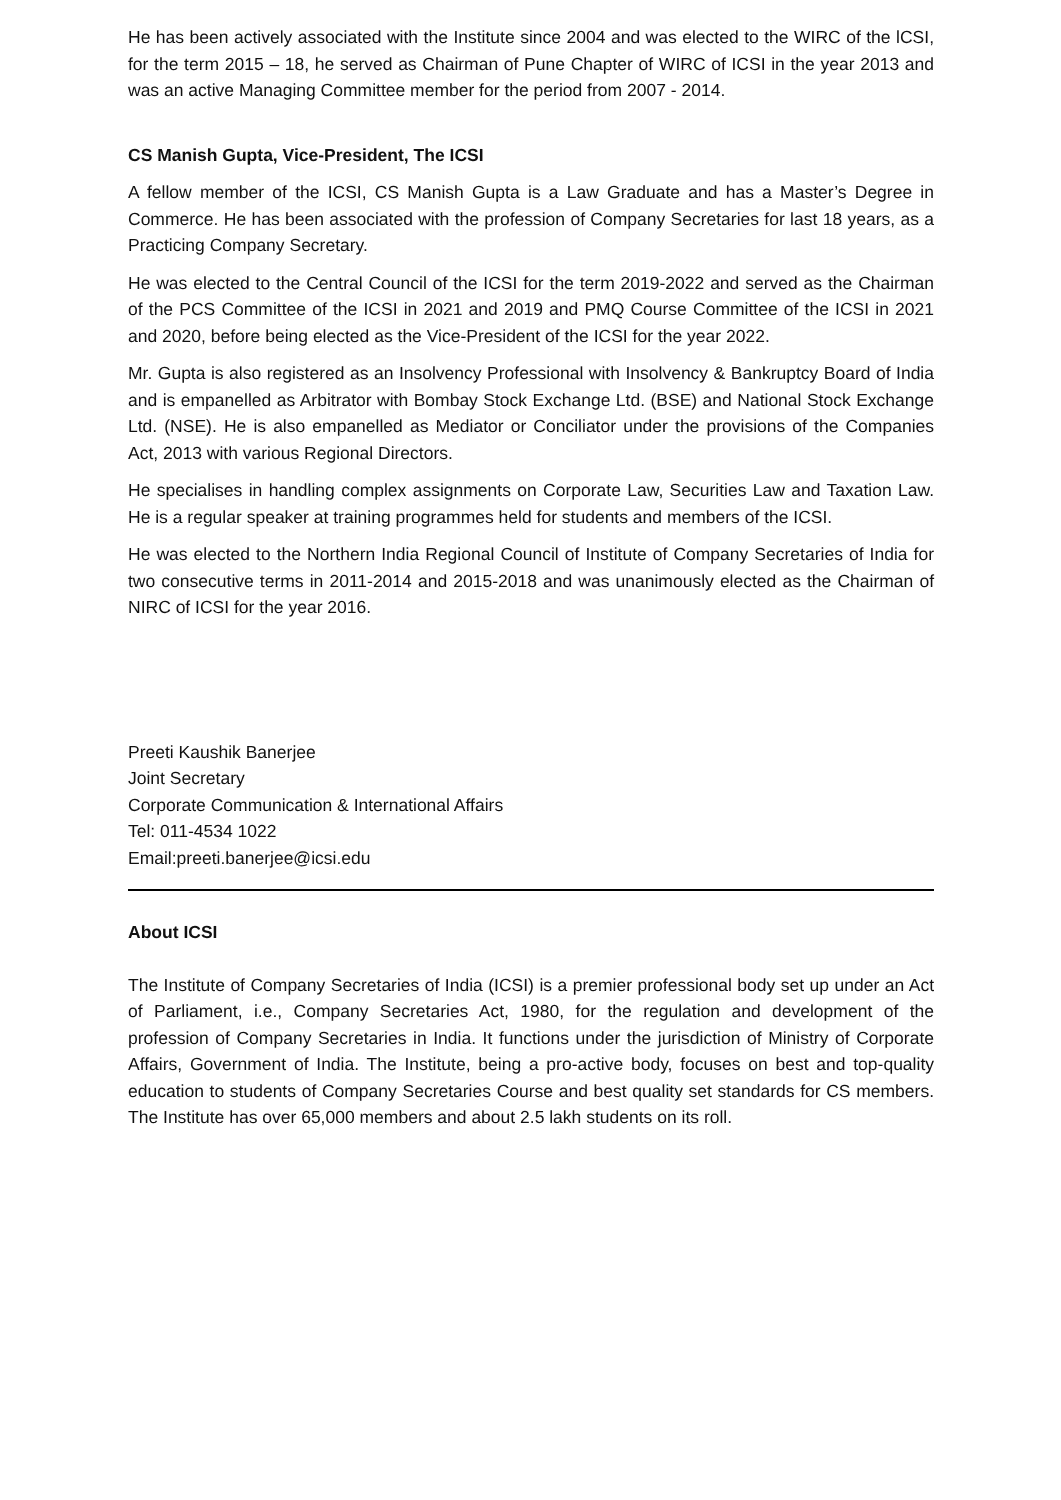He has been actively associated with the Institute since 2004 and was elected to the WIRC of the lCSI, for the term 2015 – 18, he served as Chairman of Pune Chapter of WIRC of ICSI in the year 2013 and was an active Managing Committee member for the period from 2007 - 2014.
CS Manish Gupta, Vice-President, The ICSI
A fellow member of the ICSI, CS Manish Gupta is a Law Graduate and has a Master’s Degree in Commerce. He has been associated with the profession of Company Secretaries for last 18 years, as a Practicing Company Secretary.
He was elected to the Central Council of the ICSI for the term 2019-2022 and served as the Chairman of the PCS Committee of the ICSI in 2021 and 2019 and PMQ Course Committee of the ICSI in 2021 and 2020, before being elected as the Vice-President of the ICSI for the year 2022.
Mr. Gupta is also registered as an Insolvency Professional with Insolvency & Bankruptcy Board of India and is empanelled as Arbitrator with Bombay Stock Exchange Ltd. (BSE) and National Stock Exchange Ltd. (NSE). He is also empanelled as Mediator or Conciliator under the provisions of the Companies Act, 2013 with various Regional Directors.
He specialises in handling complex assignments on Corporate Law, Securities Law and Taxation Law. He is a regular speaker at training programmes held for students and members of the ICSI.
He was elected to the Northern India Regional Council of Institute of Company Secretaries of India for two consecutive terms in 2011-2014 and 2015-2018 and was unanimously elected as the Chairman of NIRC of ICSI for the year 2016.
Preeti Kaushik Banerjee
Joint Secretary
Corporate Communication & International Affairs
Tel: 011-4534 1022
Email:preeti.banerjee@icsi.edu
About ICSI
The Institute of Company Secretaries of India (ICSI) is a premier professional body set up under an Act of Parliament, i.e., Company Secretaries Act, 1980, for the regulation and development of the profession of Company Secretaries in India. It functions under the jurisdiction of Ministry of Corporate Affairs, Government of India. The Institute, being a pro-active body, focuses on best and top-quality education to students of Company Secretaries Course and best quality set standards for CS members. The Institute has over 65,000 members and about 2.5 lakh students on its roll.